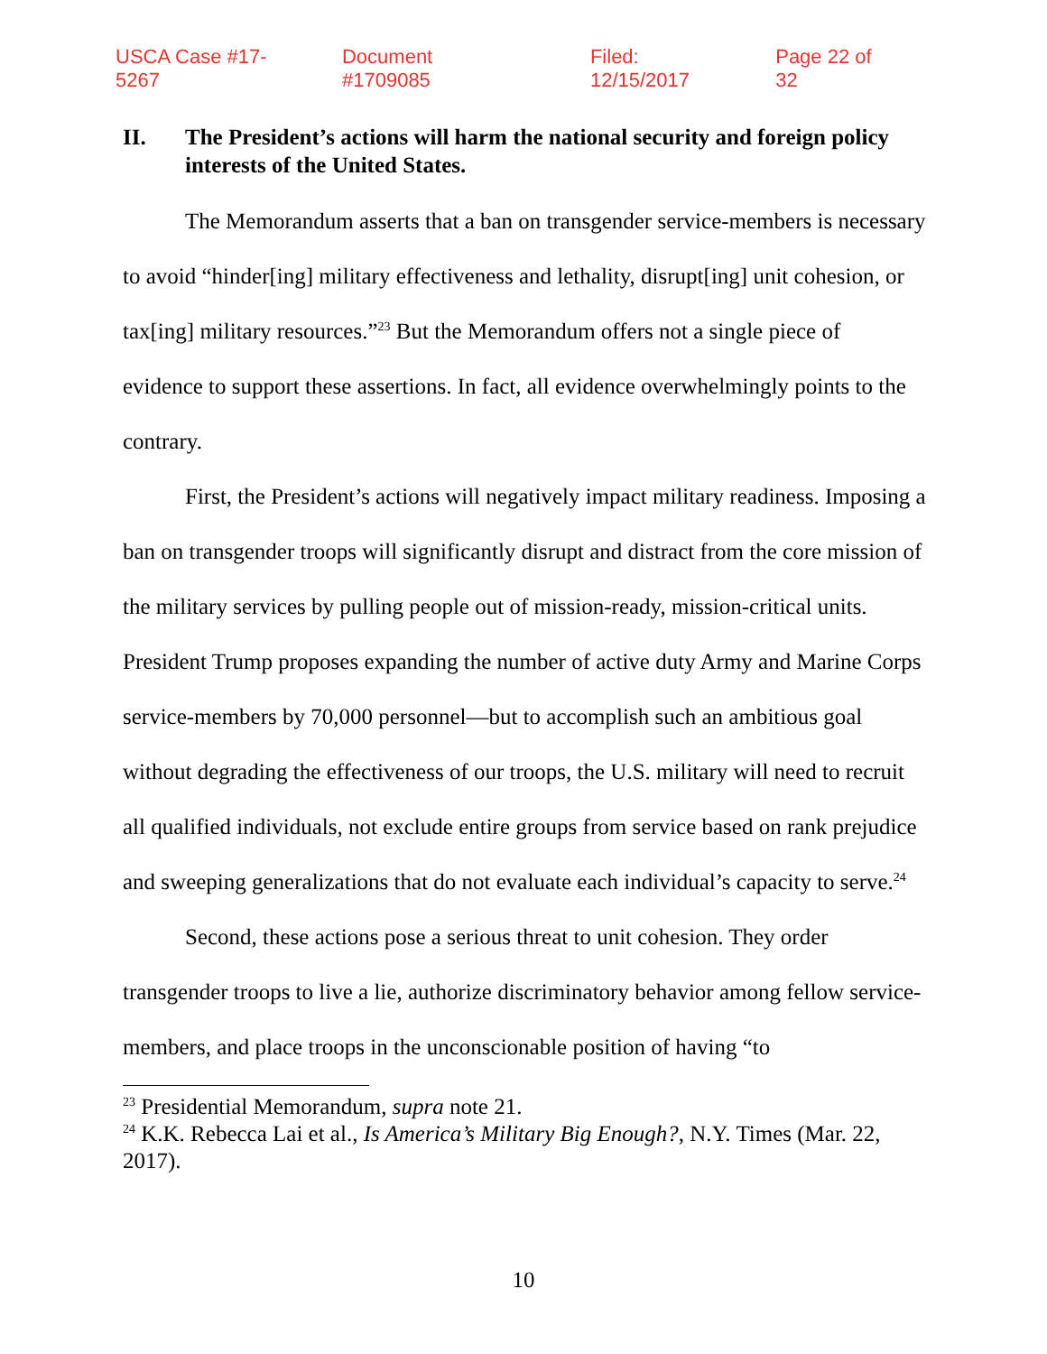USCA Case #17-5267 Document #1709085 Filed: 12/15/2017 Page 22 of 32
II. The President’s actions will harm the national security and foreign policy interests of the United States.
The Memorandum asserts that a ban on transgender service-members is necessary to avoid “hinder[ing] military effectiveness and lethality, disrupt[ing] unit cohesion, or tax[ing] military resources.”<sup>23</sup> But the Memorandum offers not a single piece of evidence to support these assertions. In fact, all evidence overwhelmingly points to the contrary.
First, the President’s actions will negatively impact military readiness. Imposing a ban on transgender troops will significantly disrupt and distract from the core mission of the military services by pulling people out of mission-ready, mission-critical units. President Trump proposes expanding the number of active duty Army and Marine Corps service-members by 70,000 personnel—but to accomplish such an ambitious goal without degrading the effectiveness of our troops, the U.S. military will need to recruit all qualified individuals, not exclude entire groups from service based on rank prejudice and sweeping generalizations that do not evaluate each individual’s capacity to serve.<sup>24</sup>
Second, these actions pose a serious threat to unit cohesion. They order transgender troops to live a lie, authorize discriminatory behavior among fellow service-members, and place troops in the unconscionable position of having “to
<sup>23</sup> Presidential Memorandum, supra note 21.
<sup>24</sup> K.K. Rebecca Lai et al., Is America’s Military Big Enough?, N.Y. Times (Mar. 22, 2017).
10